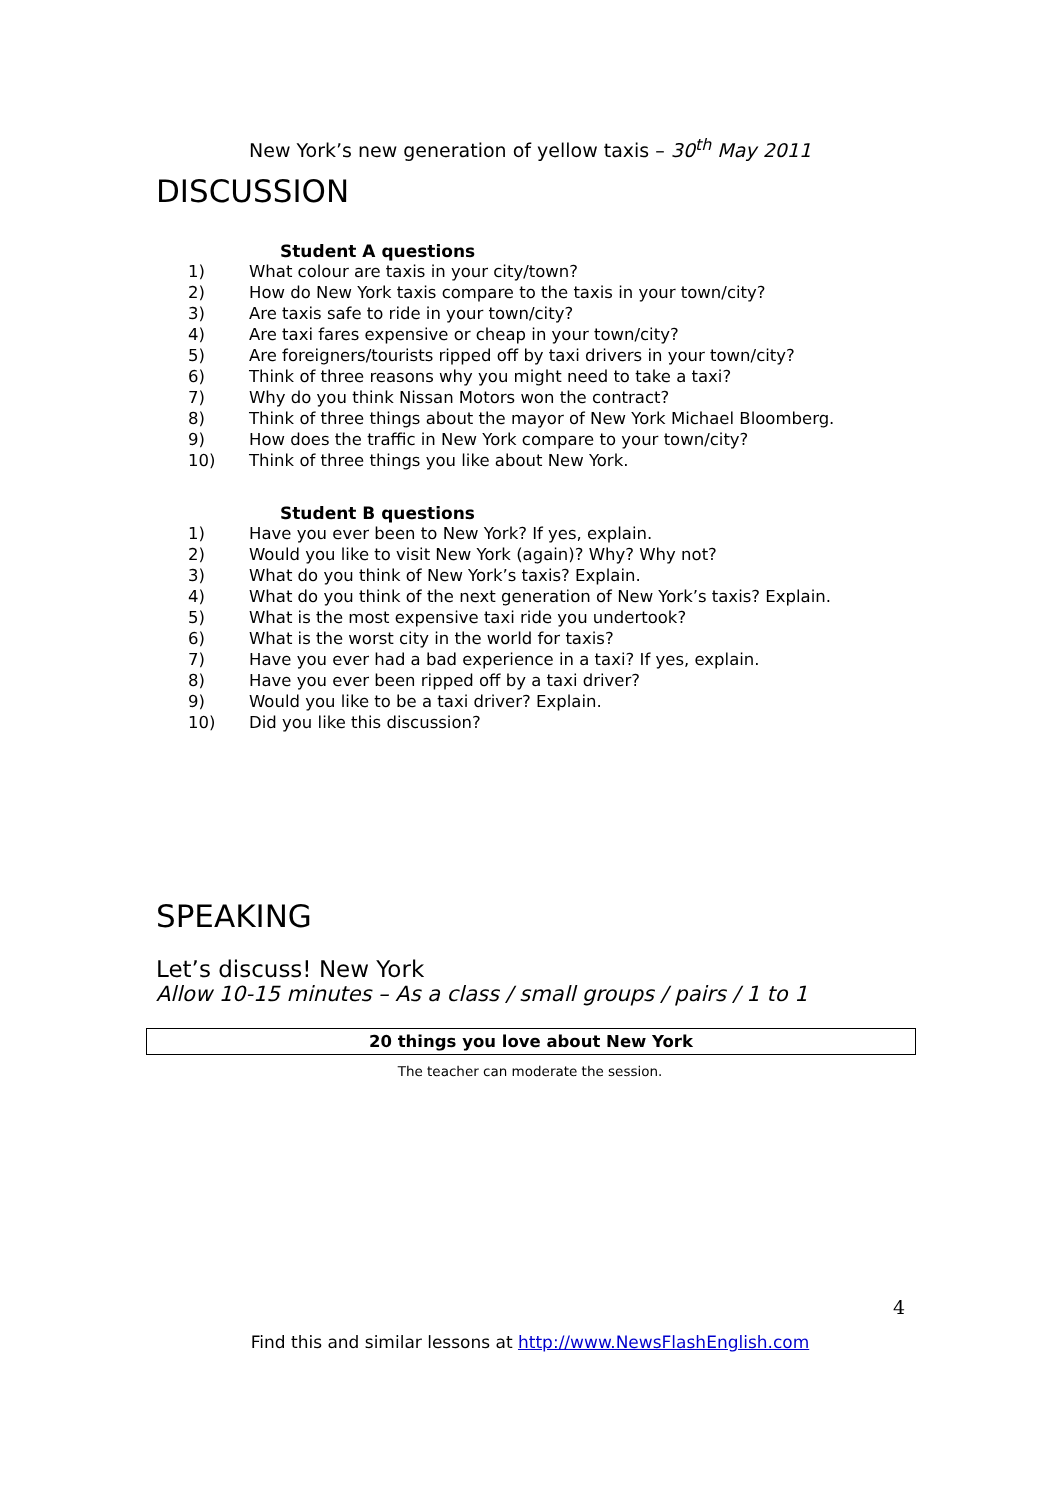New York’s new generation of yellow taxis – 30<sup>th</sup> May 2011
DISCUSSION
Student A questions
1) What colour are taxis in your city/town?
2) How do New York taxis compare to the taxis in your town/city?
3) Are taxis safe to ride in your town/city?
4) Are taxi fares expensive or cheap in your town/city?
5) Are foreigners/tourists ripped off by taxi drivers in your town/city?
6) Think of three reasons why you might need to take a taxi?
7) Why do you think Nissan Motors won the contract?
8) Think of three things about the mayor of New York Michael Bloomberg.
9) How does the traffic in New York compare to your town/city?
10) Think of three things you like about New York.
Student B questions
1) Have you ever been to New York? If yes, explain.
2) Would you like to visit New York (again)? Why? Why not?
3) What do you think of New York’s taxis? Explain.
4) What do you think of the next generation of New York’s taxis? Explain.
5) What is the most expensive taxi ride you undertook?
6) What is the worst city in the world for taxis?
7) Have you ever had a bad experience in a taxi? If yes, explain.
8) Have you ever been ripped off by a taxi driver?
9) Would you like to be a taxi driver? Explain.
10) Did you like this discussion?
SPEAKING
Let’s discuss! New York
Allow 10-15 minutes – As a class / small groups / pairs / 1 to 1
20 things you love about New York
The teacher can moderate the session.
4
Find this and similar lessons at http://www.NewsFlashEnglish.com